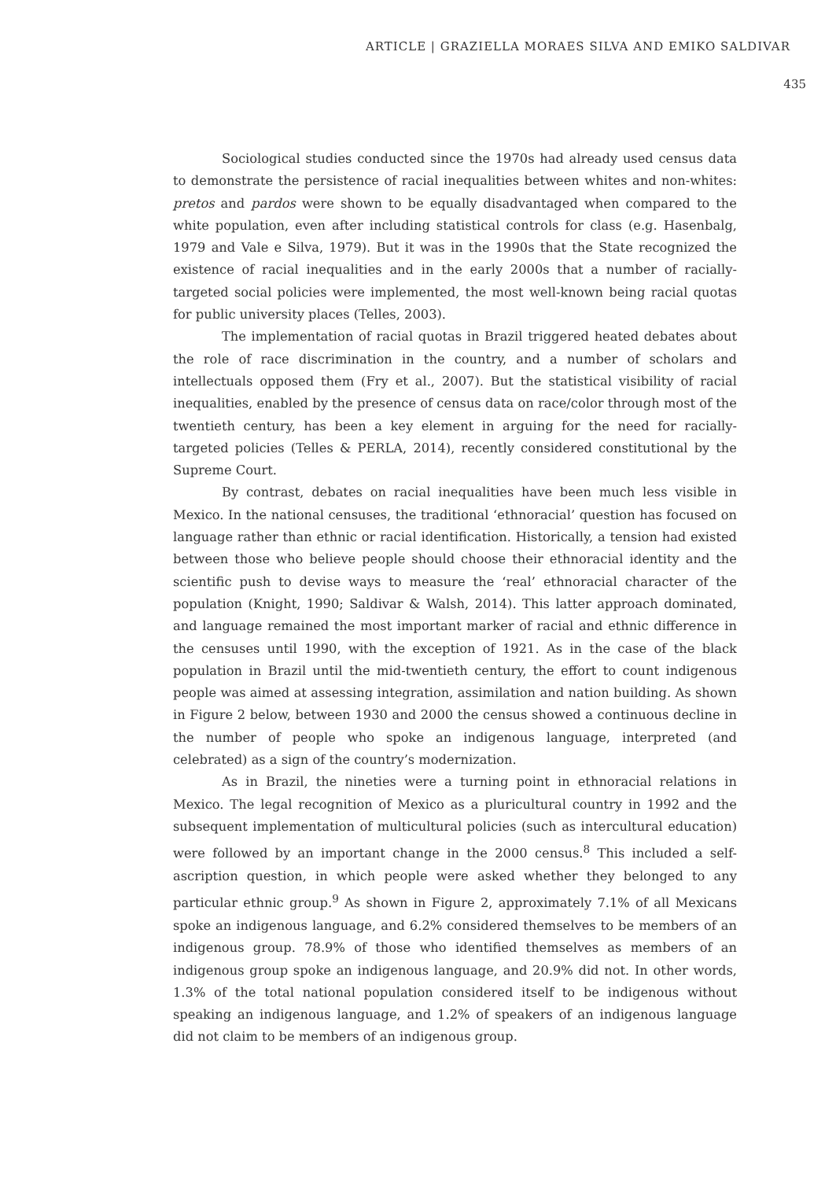ARTICLE | GRAZIELLA MORAES SILVA AND EMIKO SALDIVAR
435
Sociological studies conducted since the 1970s had already used census data to demonstrate the persistence of racial inequalities between whites and non-whites: pretos and pardos were shown to be equally disadvantaged when compared to the white population, even after including statistical controls for class (e.g. Hasenbalg, 1979 and Vale e Silva, 1979). But it was in the 1990s that the State recognized the existence of racial inequalities and in the early 2000s that a number of racially-targeted social policies were implemented, the most well-known being racial quotas for public university places (Telles, 2003).
The implementation of racial quotas in Brazil triggered heated debates about the role of race discrimination in the country, and a number of scholars and intellectuals opposed them (Fry et al., 2007). But the statistical visibility of racial inequalities, enabled by the presence of census data on race/color through most of the twentieth century, has been a key element in arguing for the need for racially-targeted policies (Telles & PERLA, 2014), recently considered constitutional by the Supreme Court.
By contrast, debates on racial inequalities have been much less visible in Mexico. In the national censuses, the traditional ‘ethnoracial’ question has focused on language rather than ethnic or racial identification. Historically, a tension had existed between those who believe people should choose their ethnoracial identity and the scientific push to devise ways to measure the ‘real’ ethnoracial character of the population (Knight, 1990; Saldivar & Walsh, 2014). This latter approach dominated, and language remained the most important marker of racial and ethnic difference in the censuses until 1990, with the exception of 1921. As in the case of the black population in Brazil until the mid-twentieth century, the effort to count indigenous people was aimed at assessing integration, assimilation and nation building. As shown in Figure 2 below, between 1930 and 2000 the census showed a continuous decline in the number of people who spoke an indigenous language, interpreted (and celebrated) as a sign of the country’s modernization.
As in Brazil, the nineties were a turning point in ethnoracial relations in Mexico. The legal recognition of Mexico as a pluricultural country in 1992 and the subsequent implementation of multicultural policies (such as intercultural education) were followed by an important change in the 2000 census.<sup>8</sup> This included a self-ascription question, in which people were asked whether they belonged to any particular ethnic group.<sup>9</sup> As shown in Figure 2, approximately 7.1% of all Mexicans spoke an indigenous language, and 6.2% considered themselves to be members of an indigenous group. 78.9% of those who identified themselves as members of an indigenous group spoke an indigenous language, and 20.9% did not. In other words, 1.3% of the total national population considered itself to be indigenous without speaking an indigenous language, and 1.2% of speakers of an indigenous language did not claim to be members of an indigenous group.